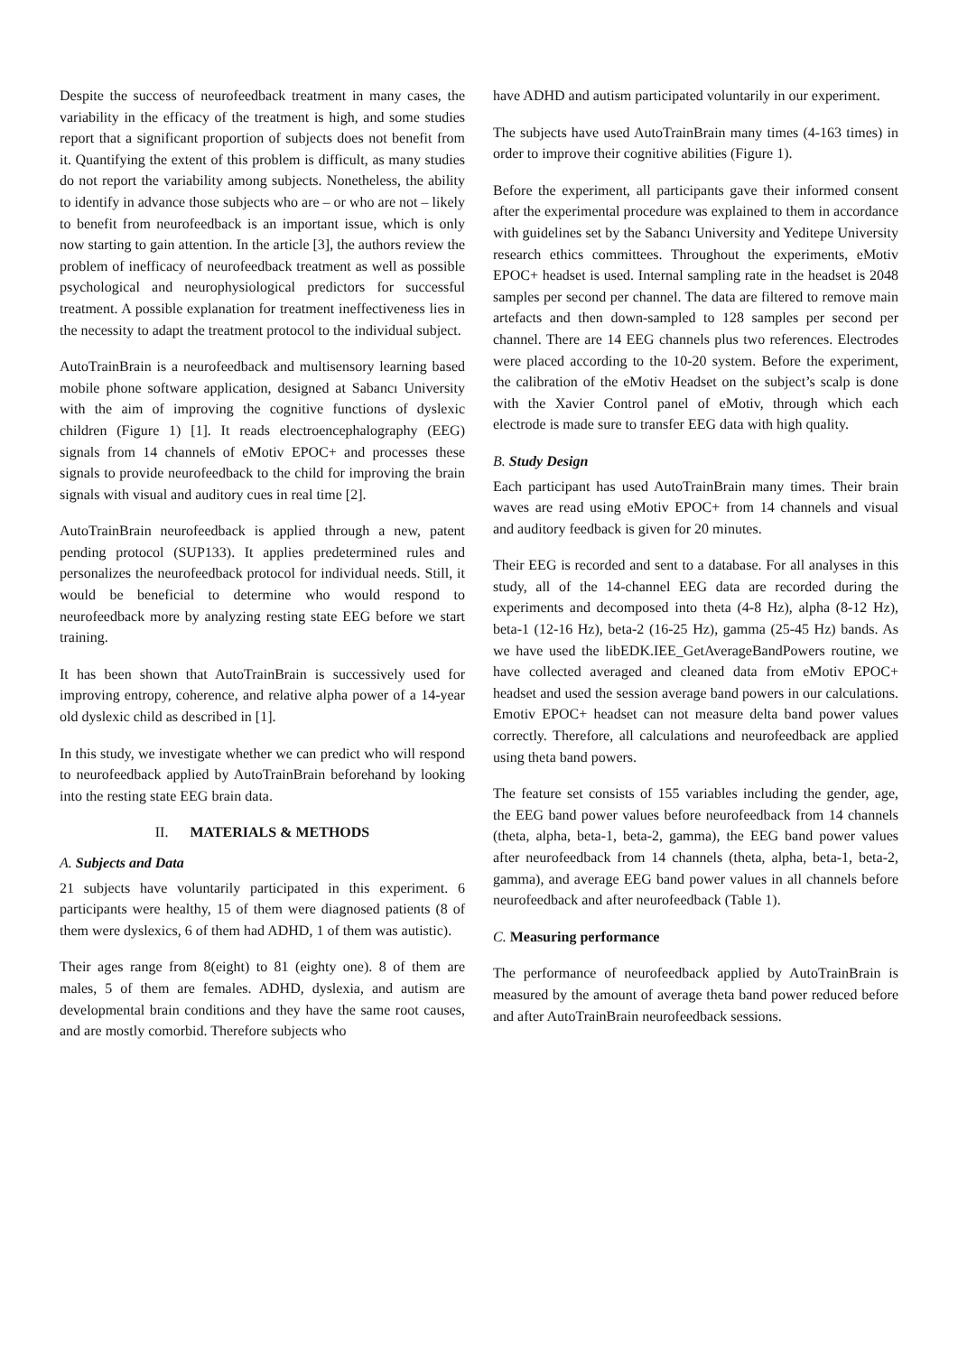Despite the success of neurofeedback treatment in many cases, the variability in the efficacy of the treatment is high, and some studies report that a significant proportion of subjects does not benefit from it. Quantifying the extent of this problem is difficult, as many studies do not report the variability among subjects. Nonetheless, the ability to identify in advance those subjects who are – or who are not – likely to benefit from neurofeedback is an important issue, which is only now starting to gain attention. In the article [3], the authors review the problem of inefficacy of neurofeedback treatment as well as possible psychological and neurophysiological predictors for successful treatment. A possible explanation for treatment ineffectiveness lies in the necessity to adapt the treatment protocol to the individual subject.
AutoTrainBrain is a neurofeedback and multisensory learning based mobile phone software application, designed at Sabancı University with the aim of improving the cognitive functions of dyslexic children (Figure 1) [1]. It reads electroencephalography (EEG) signals from 14 channels of eMotiv EPOC+ and processes these signals to provide neurofeedback to the child for improving the brain signals with visual and auditory cues in real time [2].
AutoTrainBrain neurofeedback is applied through a new, patent pending protocol (SUP133). It applies predetermined rules and personalizes the neurofeedback protocol for individual needs. Still, it would be beneficial to determine who would respond to neurofeedback more by analyzing resting state EEG before we start training.
It has been shown that AutoTrainBrain is successively used for improving entropy, coherence, and relative alpha power of a 14-year old dyslexic child as described in [1].
In this study, we investigate whether we can predict who will respond to neurofeedback applied by AutoTrainBrain beforehand by looking into the resting state EEG brain data.
II. MATERIALS & METHODS
A. Subjects and Data
21 subjects have voluntarily participated in this experiment. 6 participants were healthy, 15 of them were diagnosed patients (8 of them were dyslexics, 6 of them had ADHD, 1 of them was autistic).
Their ages range from 8(eight) to 81 (eighty one). 8 of them are males, 5 of them are females. ADHD, dyslexia, and autism are developmental brain conditions and they have the same root causes, and are mostly comorbid. Therefore subjects who
have ADHD and autism participated voluntarily in our experiment.
The subjects have used AutoTrainBrain many times (4-163 times) in order to improve their cognitive abilities (Figure 1).
Before the experiment, all participants gave their informed consent after the experimental procedure was explained to them in accordance with guidelines set by the Sabancı University and Yeditepe University research ethics committees. Throughout the experiments, eMotiv EPOC+ headset is used. Internal sampling rate in the headset is 2048 samples per second per channel. The data are filtered to remove main artefacts and then down-sampled to 128 samples per second per channel. There are 14 EEG channels plus two references. Electrodes were placed according to the 10-20 system. Before the experiment, the calibration of the eMotiv Headset on the subject’s scalp is done with the Xavier Control panel of eMotiv, through which each electrode is made sure to transfer EEG data with high quality.
B. Study Design
Each participant has used AutoTrainBrain many times. Their brain waves are read using eMotiv EPOC+ from 14 channels and visual and auditory feedback is given for 20 minutes.
Their EEG is recorded and sent to a database. For all analyses in this study, all of the 14-channel EEG data are recorded during the experiments and decomposed into theta (4-8 Hz), alpha (8-12 Hz), beta-1 (12-16 Hz), beta-2 (16-25 Hz), gamma (25-45 Hz) bands. As we have used the libEDK.IEE_GetAverageBandPowers routine, we have collected averaged and cleaned data from eMotiv EPOC+ headset and used the session average band powers in our calculations. Emotiv EPOC+ headset can not measure delta band power values correctly. Therefore, all calculations and neurofeedback are applied using theta band powers.
The feature set consists of 155 variables including the gender, age, the EEG band power values before neurofeedback from 14 channels (theta, alpha, beta-1, beta-2, gamma), the EEG band power values after neurofeedback from 14 channels (theta, alpha, beta-1, beta-2, gamma), and average EEG band power values in all channels before neurofeedback and after neurofeedback (Table 1).
C. Measuring performance
The performance of neurofeedback applied by AutoTrainBrain is measured by the amount of average theta band power reduced before and after AutoTrainBrain neurofeedback sessions.